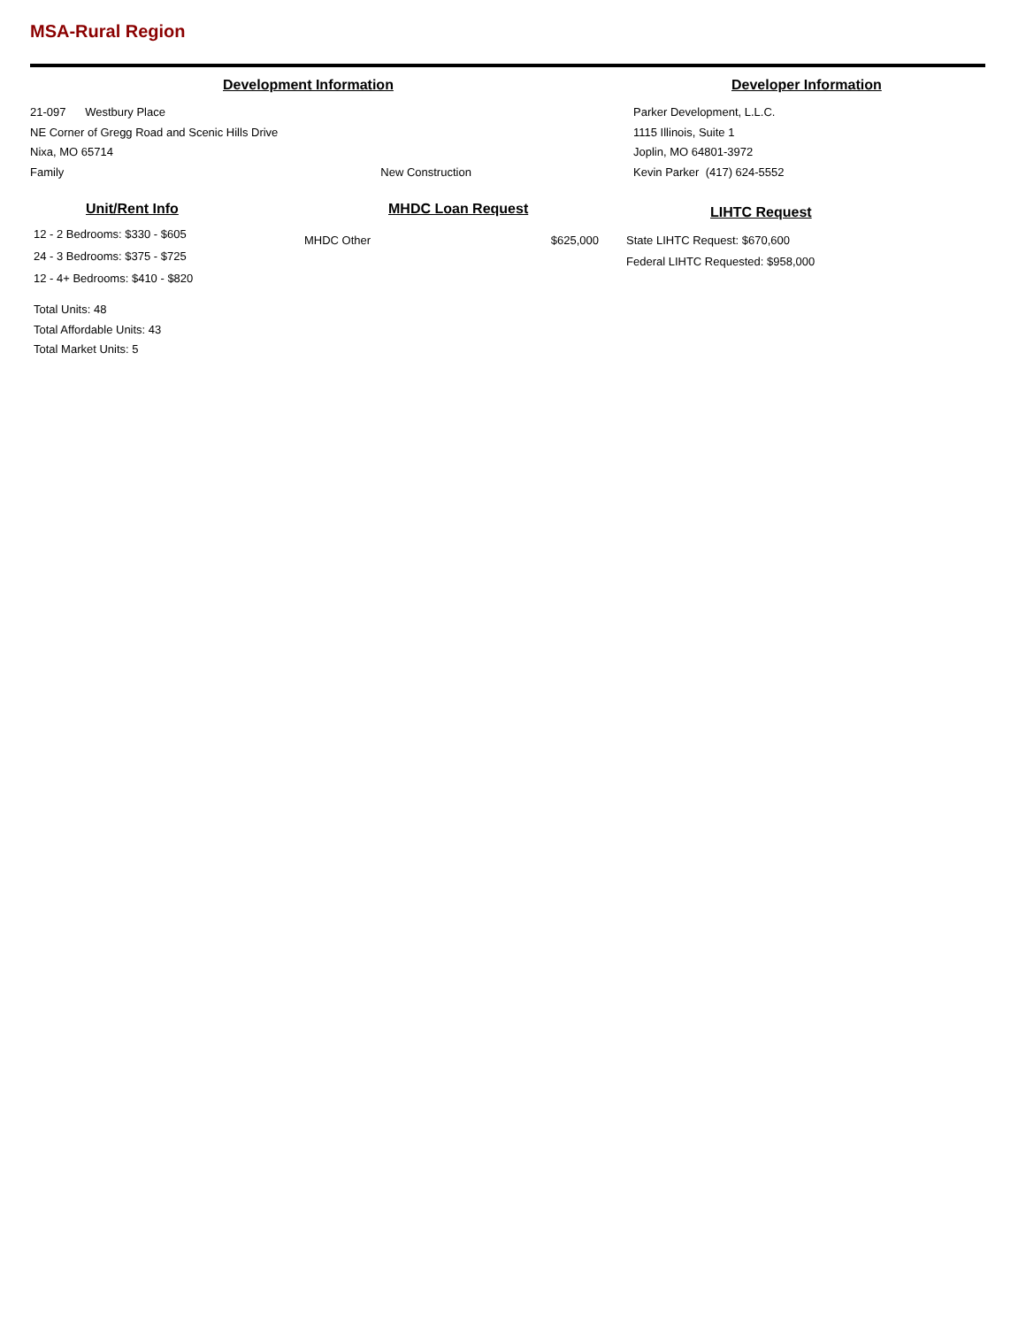MSA-Rural Region
Development Information
21-097 Westbury Place
NE Corner of Gregg Road and Scenic Hills Drive
Nixa, MO 65714
Family New Construction
Developer Information
Parker Development, L.L.C.
1115 Illinois, Suite 1
Joplin, MO 64801-3972
Kevin Parker (417) 624-5552
Unit/Rent Info
12 - 2 Bedrooms: $330 - $605
24 - 3 Bedrooms: $375 - $725
12 - 4+ Bedrooms: $410 - $820
Total Units: 48
Total Affordable Units: 43
Total Market Units: 5
MHDC Loan Request
MHDC Other $625,000
LIHTC Request
State LIHTC Request: $670,600
Federal LIHTC Requested: $958,000